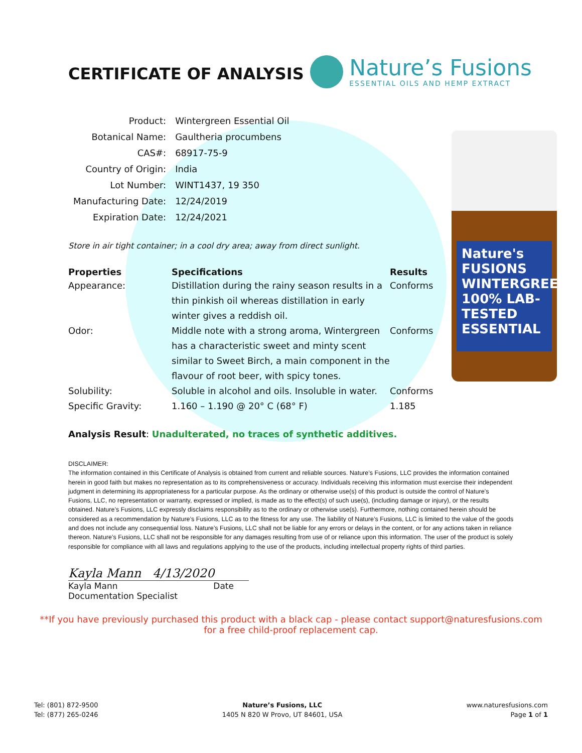Nature's FUSIONS WINTERGREEN 100% LAB-TESTED ESSENTIAL
CERTIFICATE OF ANALYSIS
Nature’s Fusions
ESSENTIAL OILS AND HEMP EXTRACT
| Product: | Wintergreen Essential Oil |
| Botanical Name: | Gaultheria procumbens |
| CAS#: | 68917-75-9 |
| Country of Origin: | India |
| Lot Number: | WINT1437, 19 350 |
| Manufacturing Date: | 12/24/2019 |
| Expiration Date: | 12/24/2021 |
Store in air tight container; in a cool dry area; away from direct sunlight.
| Properties | Specifications | Results |
| --- | --- | --- |
| Appearance: | Distillation during the rainy season results in a thin pinkish oil whereas distillation in early winter gives a reddish oil. | Conforms |
| Odor: | Middle note with a strong aroma, Wintergreen has a characteristic sweet and minty scent similar to Sweet Birch, a main component in the flavour of root beer, with spicy tones. | Conforms |
| Solubility: | Soluble in alcohol and oils. Insoluble in water. | Conforms |
| Specific Gravity: | 1.160 – 1.190 @ 20° C (68° F) | 1.185 |
Analysis Result: Unadulterated, no traces of synthetic additives.
DISCLAIMER:
The information contained in this Certificate of Analysis is obtained from current and reliable sources. Nature’s Fusions, LLC provides the information contained herein in good faith but makes no representation as to its comprehensiveness or accuracy. Individuals receiving this information must exercise their independent judgment in determining its appropriateness for a particular purpose. As the ordinary or otherwise use(s) of this product is outside the control of Nature’s Fusions, LLC, no representation or warranty, expressed or implied, is made as to the effect(s) of such use(s), (including damage or injury), or the results obtained. Nature’s Fusions, LLC expressly disclaims responsibility as to the ordinary or otherwise use(s). Furthermore, nothing contained herein should be considered as a recommendation by Nature’s Fusions, LLC as to the fitness for any use. The liability of Nature’s Fusions, LLC is limited to the value of the goods and does not include any consequential loss. Nature’s Fusions, LLC shall not be liable for any errors or delays in the content, or for any actions taken in reliance thereon. Nature’s Fusions, LLC shall not be responsible for any damages resulting from use of or reliance upon this information. The user of the product is solely responsible for compliance with all laws and regulations applying to the use of the products, including intellectual property rights of third parties.
Kayla Mann 4/13/2020
Kayla Mann Date
Documentation Specialist
**If you have previously purchased this product with a black cap - please contact support@naturesfusions.com
for a free child-proof replacement cap.
Tel: (801) 872-9500
Tel: (877) 265-0246
Nature’s Fusions, LLC
1405 N 820 W Provo, UT 84601, USA
www.naturesfusions.com
Page 1 of 1